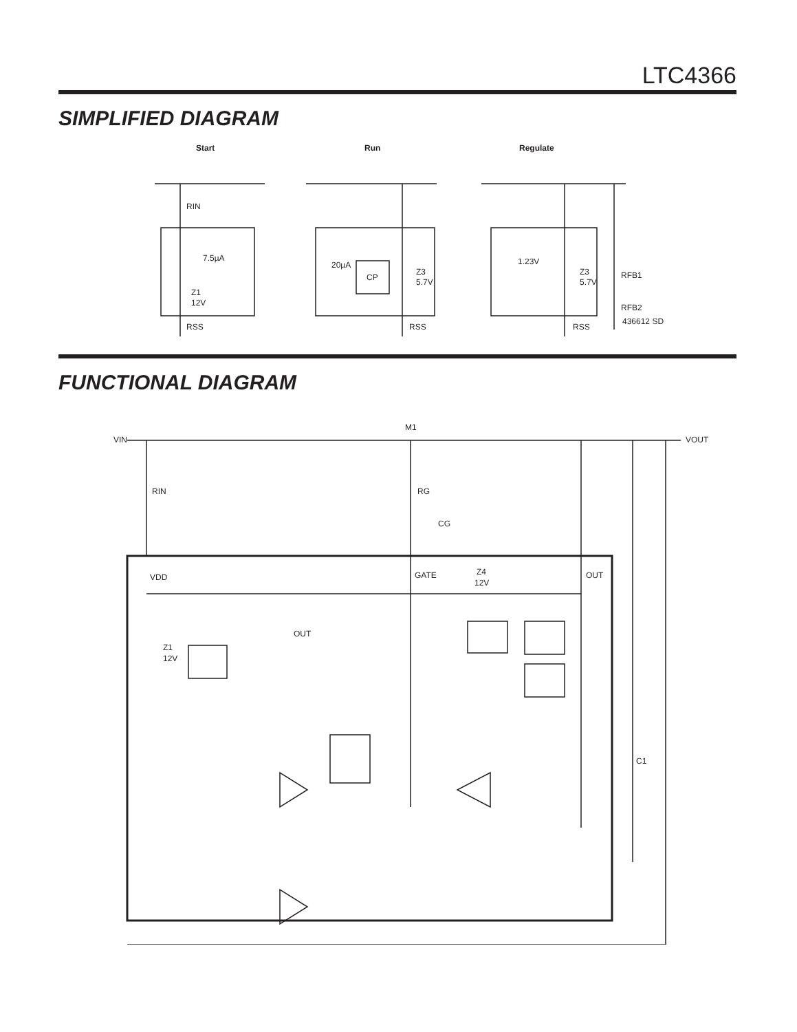LTC4366
SIMPLIFIED DIAGRAM
Start
Run
Regulate
RIN
7.5µA
Z1
12V
RSS
20µA
CP
Z3
5.7V
RSS
1.23V
Z3
5.7V
RFB1
RFB2
RSS
436612 SD
FUNCTIONAL DIAGRAM
VIN
M1
VOUT
RIN
RG
CG
C1
VDD
GATE
Z4
12V
OUT
OUT
Z1
12V